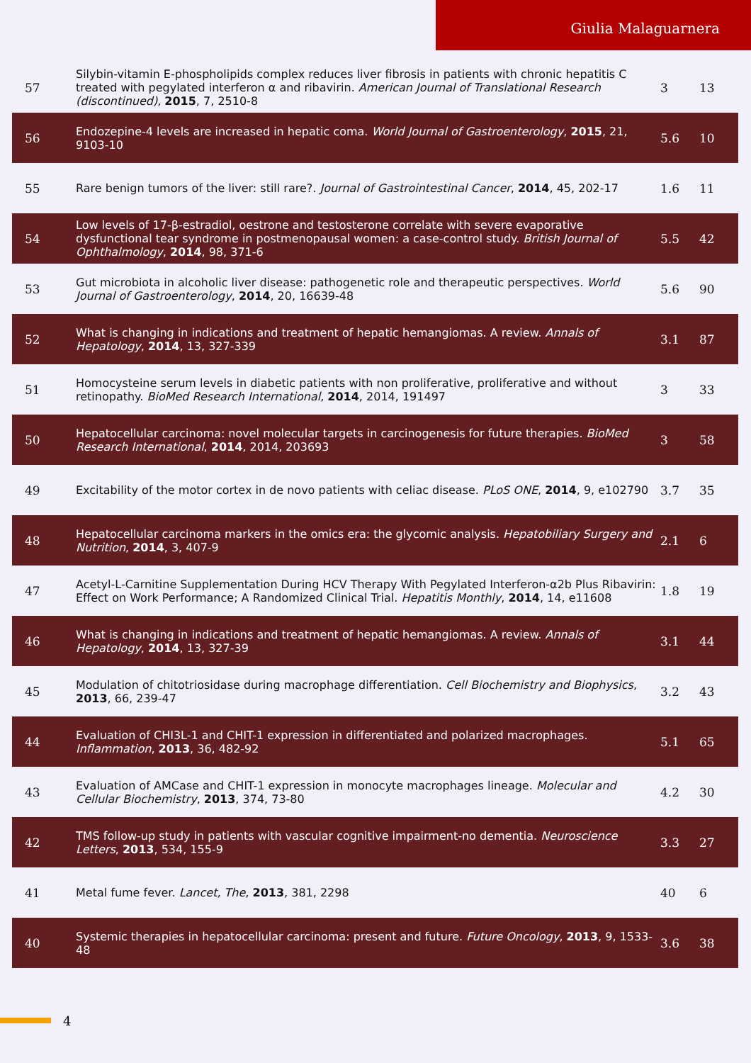Giulia Malaguarnera
| 57 | Silybin-vitamin E-phospholipids complex reduces liver fibrosis in patients with chronic hepatitis C treated with pegylated interferon α and ribavirin. American Journal of Translational Research (discontinued) , 2015 , 7, 2510-8 | 3 | 13 |
| 56 | Endozepine-4 levels are increased in hepatic coma. World Journal of Gastroenterology , 2015 , 21, 9103-10 | 5.6 | 10 |
| 55 | Rare benign tumors of the liver: still rare?. Journal of Gastrointestinal Cancer , 2014 , 45, 202-17 | 1.6 | 11 |
| 54 | Low levels of 17-β-estradiol, oestrone and testosterone correlate with severe evaporative dysfunctional tear syndrome in postmenopausal women: a case-control study. British Journal of Ophthalmology , 2014 , 98, 371-6 | 5.5 | 42 |
| 53 | Gut microbiota in alcoholic liver disease: pathogenetic role and therapeutic perspectives. World Journal of Gastroenterology , 2014 , 20, 16639-48 | 5.6 | 90 |
| 52 | What is changing in indications and treatment of hepatic hemangiomas. A review. Annals of Hepatology , 2014 , 13, 327-339 | 3.1 | 87 |
| 51 | Homocysteine serum levels in diabetic patients with non proliferative, proliferative and without retinopathy. BioMed Research International , 2014 , 2014, 191497 | 3 | 33 |
| 50 | Hepatocellular carcinoma: novel molecular targets in carcinogenesis for future therapies. BioMed Research International , 2014 , 2014, 203693 | 3 | 58 |
| 49 | Excitability of the motor cortex in de novo patients with celiac disease. PLoS ONE , 2014 , 9, e102790 | 3.7 | 35 |
| 48 | Hepatocellular carcinoma markers in the omics era: the glycomic analysis. Hepatobiliary Surgery and Nutrition , 2014 , 3, 407-9 | 2.1 | 6 |
| 47 | Acetyl-L-Carnitine Supplementation During HCV Therapy With Pegylated Interferon-α2b Plus Ribavirin: Effect on Work Performance; A Randomized Clinical Trial. Hepatitis Monthly , 2014 , 14, e11608 | 1.8 | 19 |
| 46 | What is changing in indications and treatment of hepatic hemangiomas. A review. Annals of Hepatology , 2014 , 13, 327-39 | 3.1 | 44 |
| 45 | Modulation of chitotriosidase during macrophage differentiation. Cell Biochemistry and Biophysics , 2013 , 66, 239-47 | 3.2 | 43 |
| 44 | Evaluation of CHI3L-1 and CHIT-1 expression in differentiated and polarized macrophages. Inflammation , 2013 , 36, 482-92 | 5.1 | 65 |
| 43 | Evaluation of AMCase and CHIT-1 expression in monocyte macrophages lineage. Molecular and Cellular Biochemistry , 2013 , 374, 73-80 | 4.2 | 30 |
| 42 | TMS follow-up study in patients with vascular cognitive impairment-no dementia. Neuroscience Letters , 2013 , 534, 155-9 | 3.3 | 27 |
| 41 | Metal fume fever. Lancet, The , 2013 , 381, 2298 | 40 | 6 |
| 40 | Systemic therapies in hepatocellular carcinoma: present and future. Future Oncology , 2013 , 9, 1533-48 | 3.6 | 38 |
4